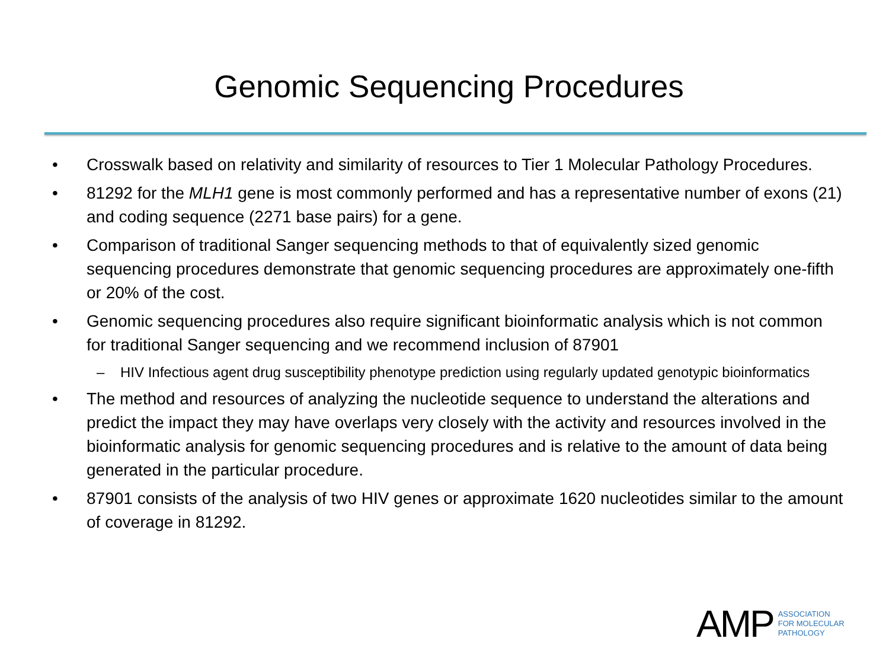Genomic Sequencing Procedures
• Crosswalk based on relativity and similarity of resources to Tier 1 Molecular Pathology Procedures.
• 81292 for the MLH1 gene is most commonly performed and has a representative number of exons (21) and coding sequence (2271 base pairs) for a gene.
• Comparison of traditional Sanger sequencing methods to that of equivalently sized genomic sequencing procedures demonstrate that genomic sequencing procedures are approximately one-fifth or 20% of the cost.
• Genomic sequencing procedures also require significant bioinformatic analysis which is not common for traditional Sanger sequencing and we recommend inclusion of 87901
– HIV Infectious agent drug susceptibility phenotype prediction using regularly updated genotypic bioinformatics
• The method and resources of analyzing the nucleotide sequence to understand the alterations and predict the impact they may have overlaps very closely with the activity and resources involved in the bioinformatic analysis for genomic sequencing procedures and is relative to the amount of data being generated in the particular procedure.
• 87901 consists of the analysis of two HIV genes or approximate 1620 nucleotides similar to the amount of coverage in 81292.
AMP
ASSOCIATION
FOR MOLECULAR
PATHOLOGY